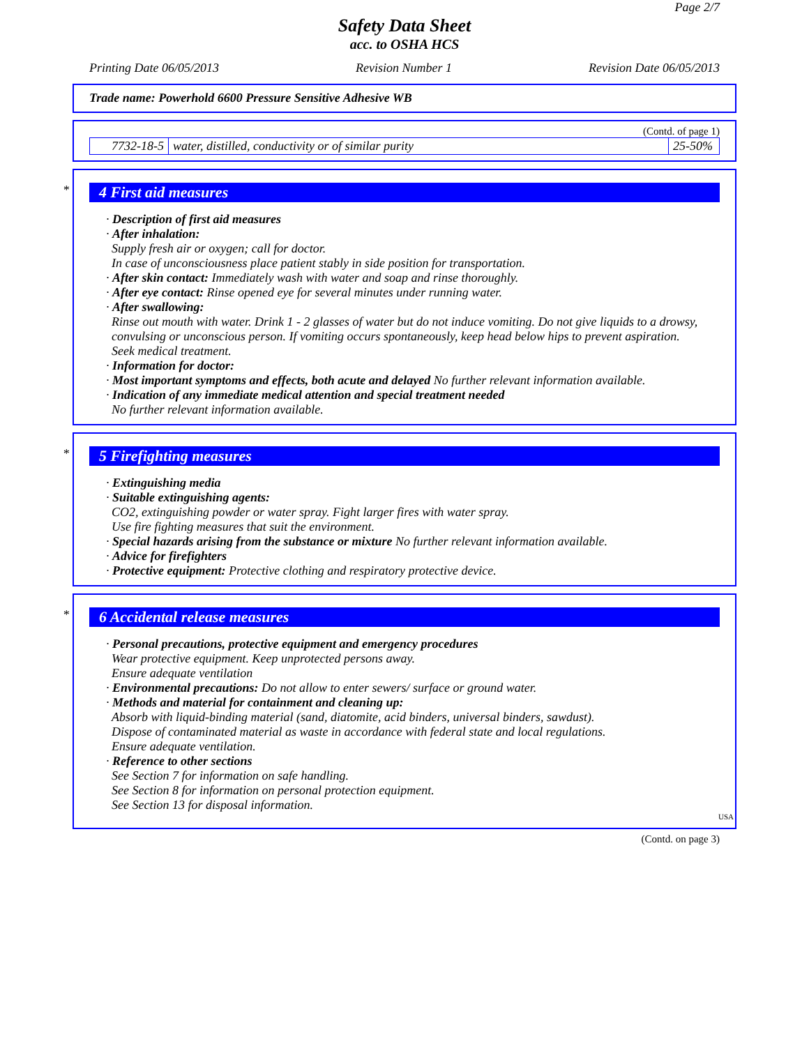Page 2/7
Safety Data Sheet
acc. to OSHA HCS
Printing Date 06/05/2013 Revision Number 1 Revision Date 06/05/2013
Trade name: Powerhold 6600 Pressure Sensitive Adhesive WB
(Contd. of page 1)
| 7732-18-5 | water, distilled, conductivity or of similar purity | 25-50% |
*
4 First aid measures
· Description of first aid measures
· After inhalation:
Supply fresh air or oxygen; call for doctor.
In case of unconsciousness place patient stably in side position for transportation.
· After skin contact: Immediately wash with water and soap and rinse thoroughly.
· After eye contact: Rinse opened eye for several minutes under running water.
· After swallowing:
Rinse out mouth with water. Drink 1 - 2 glasses of water but do not induce vomiting. Do not give liquids to a drowsy, convulsing or unconscious person. If vomiting occurs spontaneously, keep head below hips to prevent aspiration.
Seek medical treatment.
· Information for doctor:
· Most important symptoms and effects, both acute and delayed No further relevant information available.
· Indication of any immediate medical attention and special treatment needed
No further relevant information available.
*
5 Firefighting measures
· Extinguishing media
· Suitable extinguishing agents:
CO2, extinguishing powder or water spray. Fight larger fires with water spray.
Use fire fighting measures that suit the environment.
· Special hazards arising from the substance or mixture No further relevant information available.
· Advice for firefighters
· Protective equipment: Protective clothing and respiratory protective device.
*
6 Accidental release measures
· Personal precautions, protective equipment and emergency procedures
Wear protective equipment. Keep unprotected persons away.
Ensure adequate ventilation
· Environmental precautions: Do not allow to enter sewers/ surface or ground water.
· Methods and material for containment and cleaning up:
Absorb with liquid-binding material (sand, diatomite, acid binders, universal binders, sawdust).
Dispose of contaminated material as waste in accordance with federal state and local regulations.
Ensure adequate ventilation.
· Reference to other sections
See Section 7 for information on safe handling.
See Section 8 for information on personal protection equipment.
See Section 13 for disposal information.
USA
(Contd. on page 3)